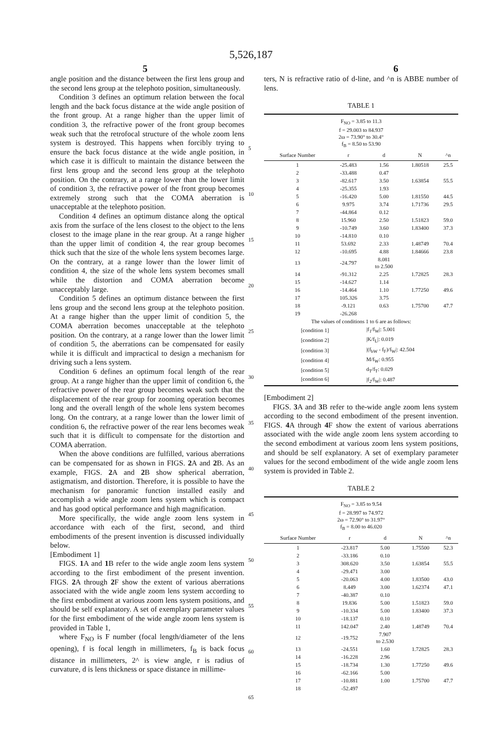5,526,187
5 6
angle position and the distance between the first lens group and the second lens group at the telephoto position, simultaneously.
Condition 3 defines an optimum relation between the focal length and the back focus distance at the wide angle position of the front group. At a range higher than the upper limit of condition 3, the refractive power of the front group becomes weak such that the retrofocal structure of the whole zoom lens system is destroyed. This happens when forcibly trying to ensure the back focus distance at the wide angle position, in which case it is difficult to maintain the distance between the first lens group and the second lens group at the telephoto position. On the contrary, at a range lower than the lower limit of condition 3, the refractive power of the front group becomes extremely strong such that the COMA aberration is unacceptable at the telephoto position.
Condition 4 defines an optimum distance along the optical axis from the surface of the lens closest to the object to the lens closest to the image plane in the rear group. At a range higher than the upper limit of condition 4, the rear group becomes thick such that the size of the whole lens system becomes large. On the contrary, at a range lower than the lower limit of condition 4, the size of the whole lens system becomes small while the distortion and COMA aberration become unacceptably large.
Condition 5 defines an optimum distance between the first lens group and the second lens group at the telephoto position. At a range higher than the upper limit of condition 5, the COMA aberration becomes unacceptable at the telephoto position. On the contrary, at a range lower than the lower limit of condition 5, the aberrations can be compensated for easily while it is difficult and impractical to design a mechanism for driving such a lens system.
Condition 6 defines an optimum focal length of the rear group. At a range higher than the upper limit of condition 6, the refractive power of the rear group becomes weak such that the displacement of the rear group for zooming operation becomes long and the overall length of the whole lens system becomes long. On the contrary, at a range lower than the lower limit of condition 6, the refractive power of the rear lens becomes weak such that it is difficult to compensate for the distortion and COMA aberration.
When the above conditions are fulfilled, various aberrations can be compensated for as shown in FIGS. 2 A and 2 B. As an example, FIGS. 2 A and 2 B show spherical aberration, astigmatism, and distortion. Therefore, it is possible to have the mechanism for panoramic function installed easily and accomplish a wide angle zoom lens system which is compact and has good optical performance and high magnification.
More specifically, the wide angle zoom lens system in accordance with each of the first, second, and third embodiments of the present invention is discussed individually below.
[Embodiment 1]
FIGS. 1 A and 1 B refer to the wide angle zoom lens system according to the first embodiment of the present invention. FIGS. 2 A through 2 F show the extent of various aberrations associated with the wide angle zoom lens system according to the first embodiment at various zoom lens system positions, and should be self explanatory. A set of exemplary parameter values for the first embodiment of the wide angle zoom lens system is provided in Table 1,
where F<sub>NO</sub> is F number (focal length/diameter of the lens opening), f is focal length in millimeters, f<sub>B</sub> is back focus distance in millimeters, 2^ is view angle, r is radius of curvature, d is lens thickness or space distance in millime-
5
10
15
20
25
30
35
40
45
50
55
60
65
ters, N is refractive ratio of d-line, and ^n is ABBE number of lens.
TABLE 1
| F<sub>NO</sub> = 3.85 to 11.3 f = 29.003 to 84.937 2ω = 73.90° to 30.4° f<sub>B</sub> = 8.50 to 53.90 | | | | |
| Surface Number | r | d | N | ^n |
| 1 | -25.483 | 1.56 | 1.80518 | 25.5 |
| 2 | -33.488 | 0.47 | | |
| 3 | -82.617 | 3.50 | 1.63854 | 55.5 |
| 4 | -25.355 | 1.93 | | |
| 5 | -16.420 | 5.00 | 1.81550 | 44.5 |
| 6 | 9.975 | 3.74 | 1.71736 | 29.5 |
| 7 | -44.864 | 0.12 | | |
| 8 | 15.960 | 2.50 | 1.51823 | 59.0 |
| 9 | -10.749 | 3.60 | 1.83400 | 37.3 |
| 10 | -14.810 | 0.10 | | |
| 11 | 53.692 | 2.33 | 1.48749 | 70.4 |
| 12 | -10.695 | 4.88 | 1.84666 | 23.8 |
| 13 | -24.797 | 8.081 to 2.500 | | |
| 14 | -91.312 | 2.25 | 1.72825 | 28.3 |
| 15 | -14.627 | 1.14 | | |
| 16 | -14.464 | 1.10 | 1.77250 | 49.6 |
| 17 | 105.326 | 3.75 | | |
| 18 | -9.121 | 0.63 | 1.75700 | 47.7 |
| 19 | -26.268 | | | |
| The values of conditions 1 to 6 are as follows: | | | | |
| [condition 1] | | /f<sub>1</sub>/f<sub>W</sub>/: 5.001 | | |
| [condition 2] | | /K/f<sub>L</sub>/: 0.019 | | |
| [condition 3] | | /(f<sub>bW</sub> - f<sub>F</sub>)/f<sub>W</sub>/: 42.504 | | |
| [condition 4] | | M/f<sub>W</sub>: 0.955 | | |
| [condition 5] | | d<sub>T</sub>/f<sub>T</sub>: 0.029 | | |
| [condition 6] | | /f<sub>2</sub>/f<sub>W</sub>/: 0.487 | | |
[Embodiment 2]
FIGS. 3 A and 3 B refer to the-wide angle zoom lens system according to the second embodiment of the present invention. FIGS. 4 A through 4 F show the extent of various aberrations associated with the wide angle zoom lens system according to the second embodiment at various zoom lens system positions, and should be self explanatory. A set of exemplary parameter values for the second embodiment of the wide angle zoom lens system is provided in Table 2.
TABLE 2
| F<sub>NO</sub> = 3.85 to 9.54 f = 28.997 to 74.972 2ω = 72.90° to 31.97° f<sub>B</sub> = 8.00 to 46.020 | | | | |
| Surface Number | r | d | N | ^n |
| 1 | -23.817 | 5.00 | 1.75500 | 52.3 |
| 2 | -33.186 | 0.10 | | |
| 3 | 308.620 | 3.50 | 1.63854 | 55.5 |
| 4 | -29.471 | 3.00 | | |
| 5 | -20.063 | 4.00 | 1.83500 | 43.0 |
| 6 | 8.449 | 3.00 | 1.62374 | 47.1 |
| 7 | -40.387 | 0.10 | | |
| 8 | 19.836 | 5.00 | 1.51823 | 59.0 |
| 9 | -10.334 | 5.00 | 1.83400 | 37.3 |
| 10 | -18.137 | 0.10 | | |
| 11 | 142.047 | 2.40 | 1.48749 | 70.4 |
| 12 | -19.752 | 7.907 to 2.530 | | |
| 13 | -24.551 | 1.60 | 1.72825 | 28.3 |
| 14 | -16.228 | 2.96 | | |
| 15 | -18.734 | 1.30 | 1.77250 | 49.6 |
| 16 | -62.166 | 5.00 | | |
| 17 | -10.881 | 1.00 | 1.75700 | 47.7 |
| 18 | -52.497 | | | |